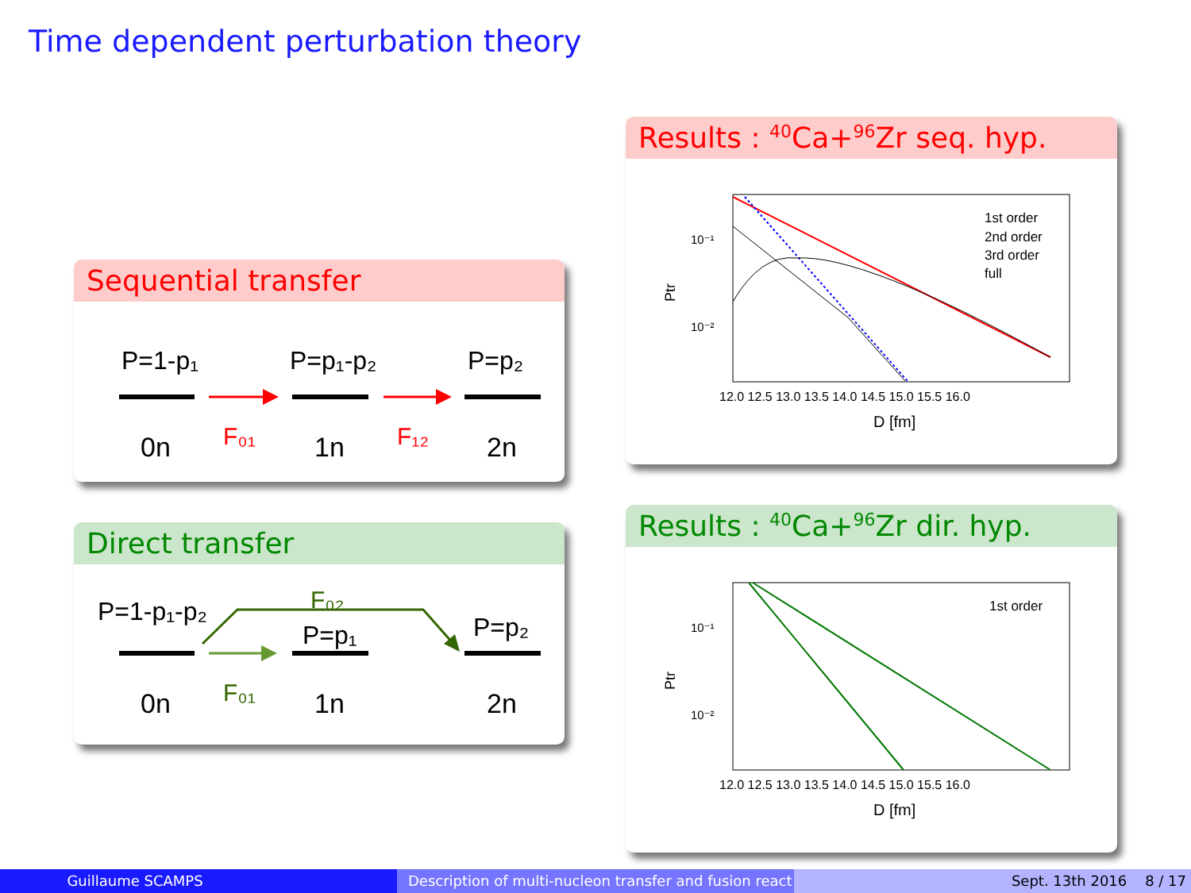Time dependent perturbation theory
Sequential transfer
P=1-p₁
P=p₁-p₂
P=p₂
F₀₁
F₁₂
0n
1n
2n
Direct transfer
P=1-p₁-p₂
P=p₁
P=p₂
F₀₂
F₀₁
0n
1n
2n
Results : <sup>40</sup>Ca+<sup>96</sup>Zr seq. hyp.
1st order
2nd order
3rd order
full
12.0 12.5 13.0 13.5 14.0 14.5 15.0 15.5 16.0
D [fm]
Ptr
10⁻¹
10⁻²
Results : <sup>40</sup>Ca+<sup>96</sup>Zr dir. hyp.
1st order
12.0 12.5 13.0 13.5 14.0 14.5 15.0 15.5 16.0
D [fm]
Ptr
10⁻¹
10⁻²
Guillaume SCAMPS Description of multi-nucleon transfer and fusion react Sept. 13th 2016 8 / 17